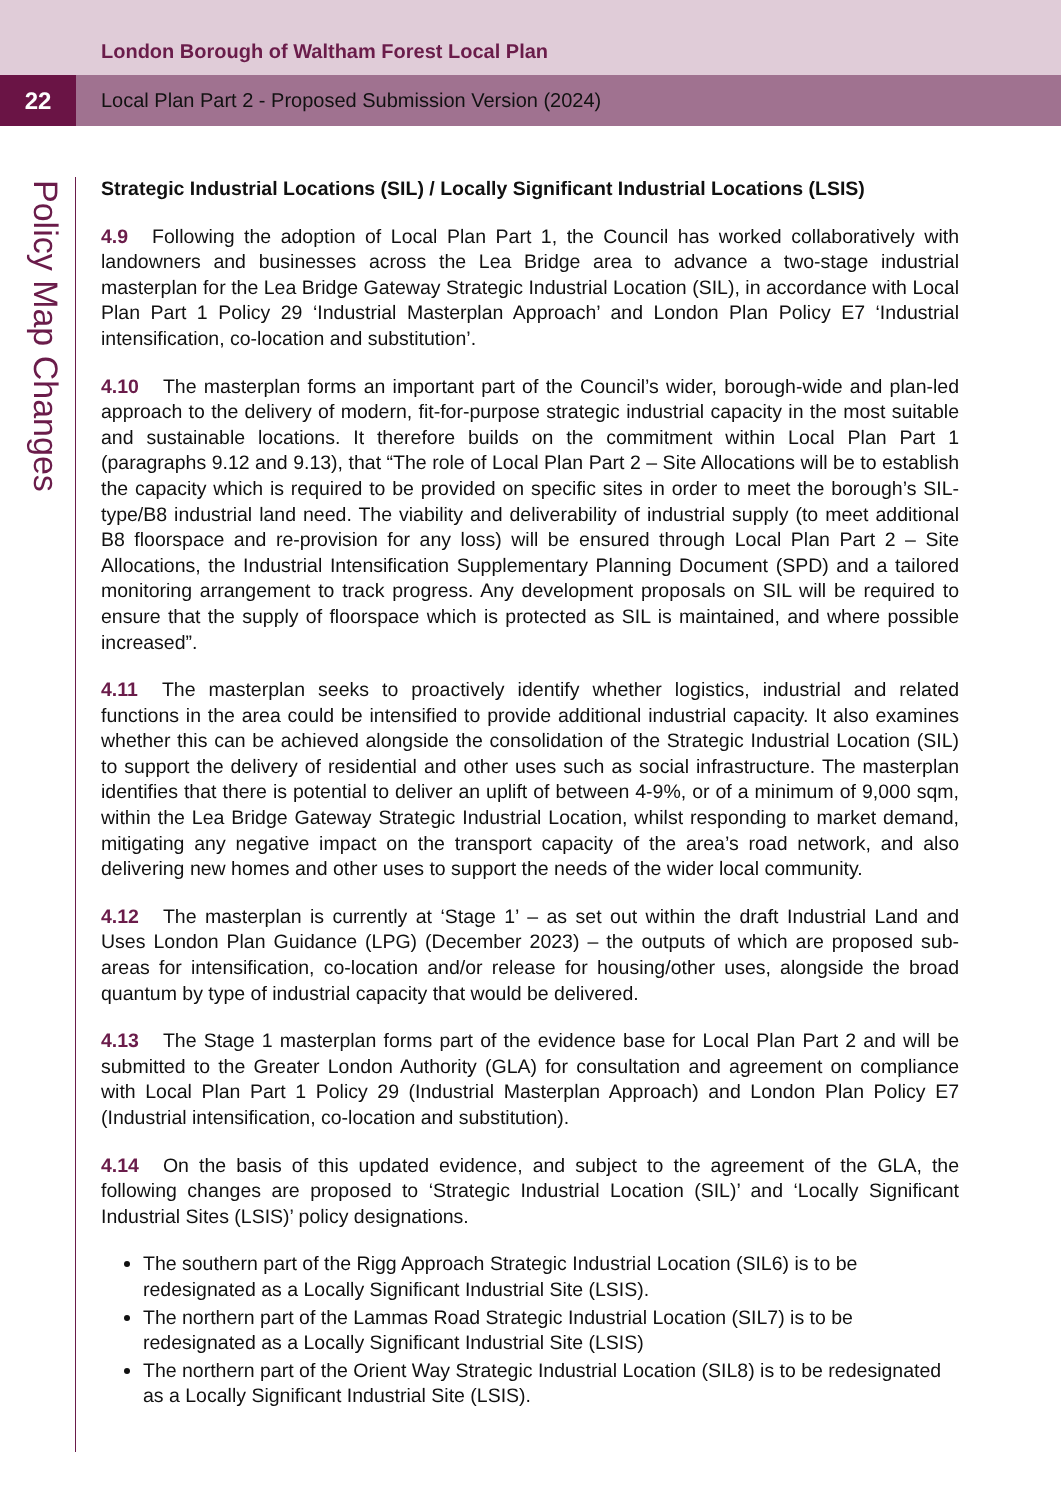London Borough of Waltham Forest Local Plan
22
Local Plan Part 2 - Proposed Submission Version (2024)
Policy Map Changes
Strategic Industrial Locations (SIL) / Locally Significant Industrial Locations (LSIS)
4.9 Following the adoption of Local Plan Part 1, the Council has worked collaboratively with landowners and businesses across the Lea Bridge area to advance a two-stage industrial masterplan for the Lea Bridge Gateway Strategic Industrial Location (SIL), in accordance with Local Plan Part 1 Policy 29 ‘Industrial Masterplan Approach’ and London Plan Policy E7 ‘Industrial intensification, co-location and substitution’.
4.10 The masterplan forms an important part of the Council’s wider, borough-wide and plan-led approach to the delivery of modern, fit-for-purpose strategic industrial capacity in the most suitable and sustainable locations. It therefore builds on the commitment within Local Plan Part 1 (paragraphs 9.12 and 9.13), that “The role of Local Plan Part 2 – Site Allocations will be to establish the capacity which is required to be provided on specific sites in order to meet the borough’s SIL-type/B8 industrial land need. The viability and deliverability of industrial supply (to meet additional B8 floorspace and re-provision for any loss) will be ensured through Local Plan Part 2 – Site Allocations, the Industrial Intensification Supplementary Planning Document (SPD) and a tailored monitoring arrangement to track progress. Any development proposals on SIL will be required to ensure that the supply of floorspace which is protected as SIL is maintained, and where possible increased”.
4.11 The masterplan seeks to proactively identify whether logistics, industrial and related functions in the area could be intensified to provide additional industrial capacity. It also examines whether this can be achieved alongside the consolidation of the Strategic Industrial Location (SIL) to support the delivery of residential and other uses such as social infrastructure. The masterplan identifies that there is potential to deliver an uplift of between 4-9%, or of a minimum of 9,000 sqm, within the Lea Bridge Gateway Strategic Industrial Location, whilst responding to market demand, mitigating any negative impact on the transport capacity of the area’s road network, and also delivering new homes and other uses to support the needs of the wider local community.
4.12 The masterplan is currently at ‘Stage 1’ – as set out within the draft Industrial Land and Uses London Plan Guidance (LPG) (December 2023) – the outputs of which are proposed sub-areas for intensification, co-location and/or release for housing/other uses, alongside the broad quantum by type of industrial capacity that would be delivered.
4.13 The Stage 1 masterplan forms part of the evidence base for Local Plan Part 2 and will be submitted to the Greater London Authority (GLA) for consultation and agreement on compliance with Local Plan Part 1 Policy 29 (Industrial Masterplan Approach) and London Plan Policy E7 (Industrial intensification, co-location and substitution).
4.14 On the basis of this updated evidence, and subject to the agreement of the GLA, the following changes are proposed to ‘Strategic Industrial Location (SIL)’ and ‘Locally Significant Industrial Sites (LSIS)’ policy designations.
The southern part of the Rigg Approach Strategic Industrial Location (SIL6) is to be redesignated as a Locally Significant Industrial Site (LSIS).
The northern part of the Lammas Road Strategic Industrial Location (SIL7) is to be redesignated as a Locally Significant Industrial Site (LSIS)
The northern part of the Orient Way Strategic Industrial Location (SIL8) is to be redesignated as a Locally Significant Industrial Site (LSIS).